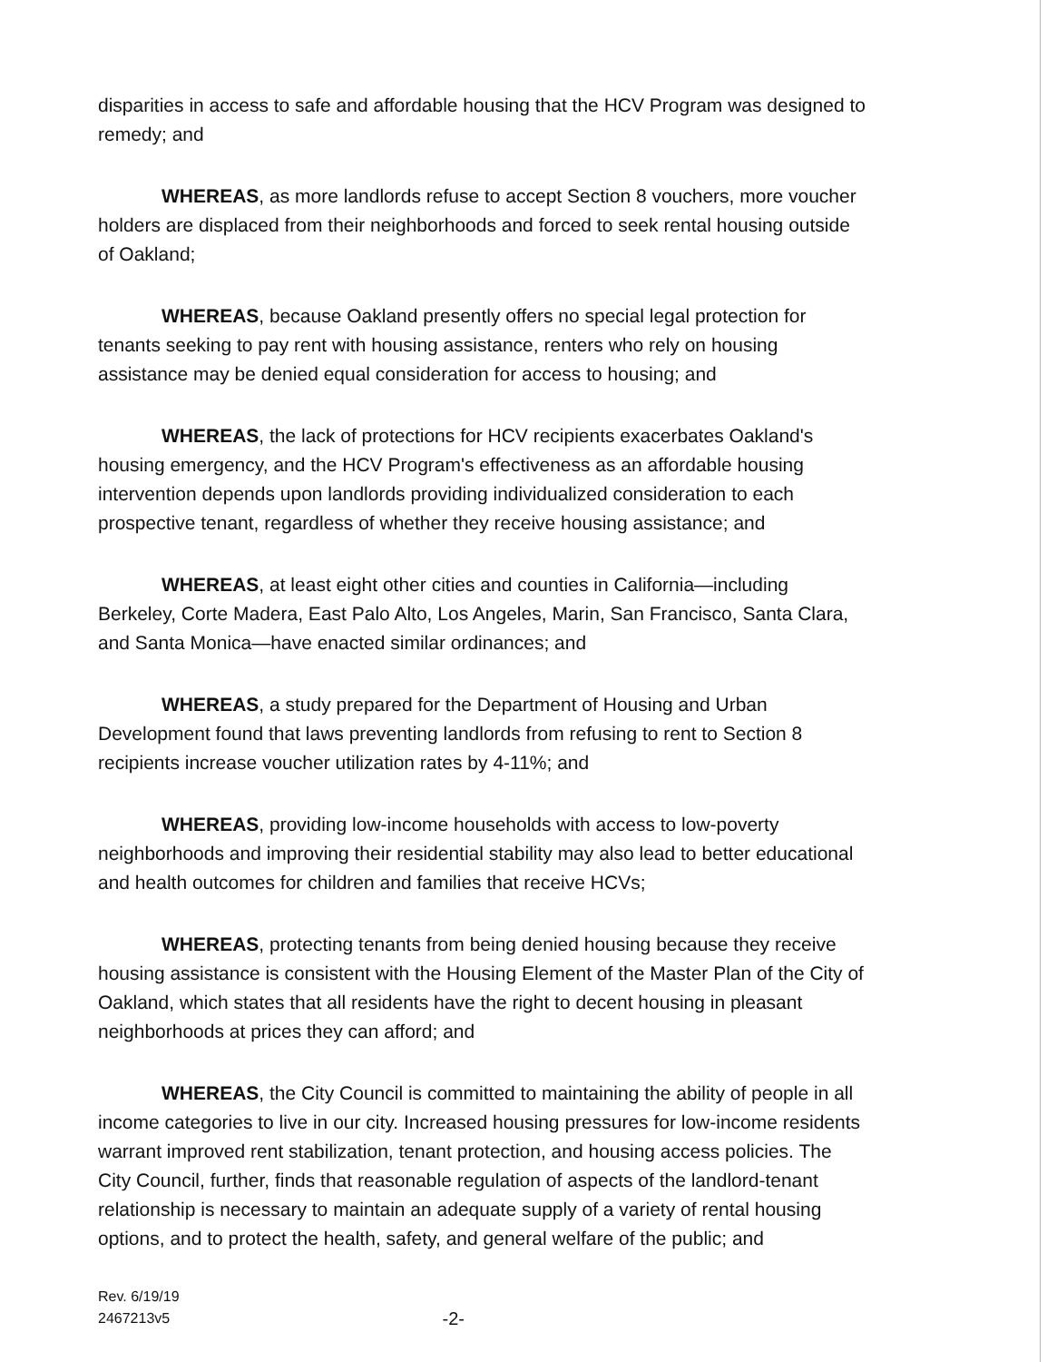disparities in access to safe and affordable housing that the HCV Program was designed to remedy; and
WHEREAS, as more landlords refuse to accept Section 8 vouchers, more voucher holders are displaced from their neighborhoods and forced to seek rental housing outside of Oakland;
WHEREAS, because Oakland presently offers no special legal protection for tenants seeking to pay rent with housing assistance, renters who rely on housing assistance may be denied equal consideration for access to housing; and
WHEREAS, the lack of protections for HCV recipients exacerbates Oakland's housing emergency, and the HCV Program's effectiveness as an affordable housing intervention depends upon landlords providing individualized consideration to each prospective tenant, regardless of whether they receive housing assistance; and
WHEREAS, at least eight other cities and counties in California—including Berkeley, Corte Madera, East Palo Alto, Los Angeles, Marin, San Francisco, Santa Clara, and Santa Monica—have enacted similar ordinances; and
WHEREAS, a study prepared for the Department of Housing and Urban Development found that laws preventing landlords from refusing to rent to Section 8 recipients increase voucher utilization rates by 4-11%; and
WHEREAS, providing low-income households with access to low-poverty neighborhoods and improving their residential stability may also lead to better educational and health outcomes for children and families that receive HCVs;
WHEREAS, protecting tenants from being denied housing because they receive housing assistance is consistent with the Housing Element of the Master Plan of the City of Oakland, which states that all residents have the right to decent housing in pleasant neighborhoods at prices they can afford; and
WHEREAS, the City Council is committed to maintaining the ability of people in all income categories to live in our city. Increased housing pressures for low-income residents warrant improved rent stabilization, tenant protection, and housing access policies. The City Council, further, finds that reasonable regulation of aspects of the landlord-tenant relationship is necessary to maintain an adequate supply of a variety of rental housing options, and to protect the health, safety, and general welfare of the public; and
Rev. 6/19/19
2467213v5
-2-